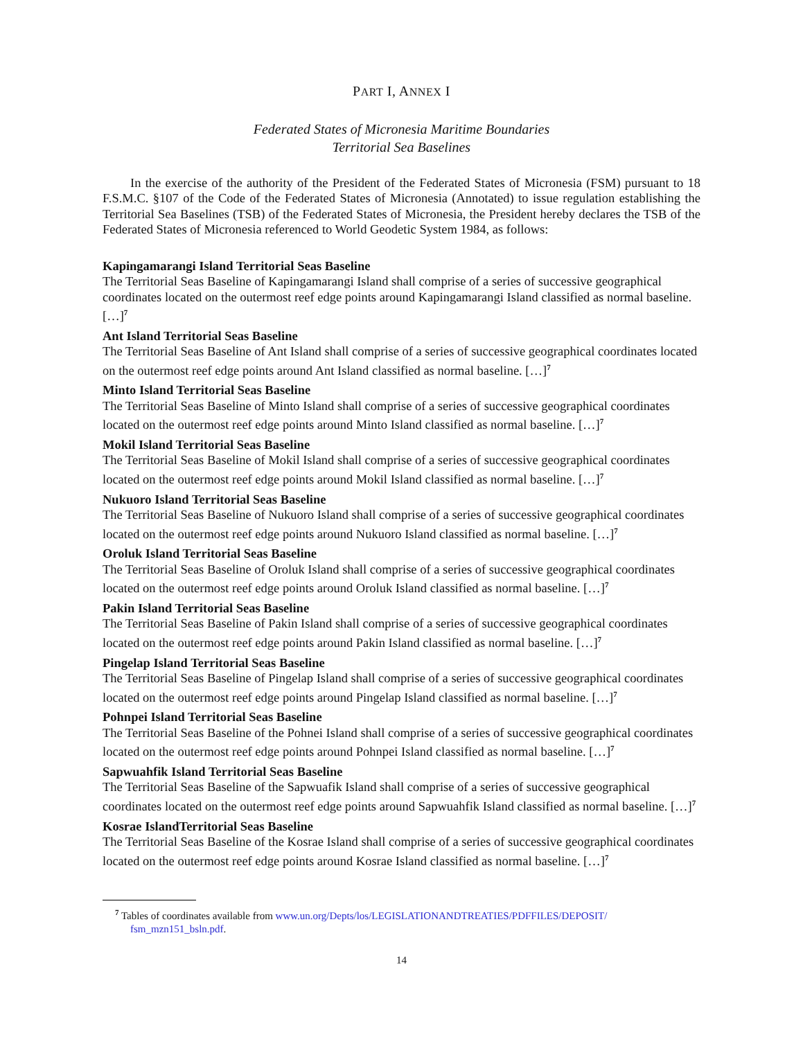PART I, ANNEX I
Federated States of Micronesia Maritime Boundaries
Territorial Sea Baselines
In the exercise of the authority of the President of the Federated States of Micronesia (FSM) pursuant to 18 F.S.M.C. §107 of the Code of the Federated States of Micronesia (Annotated) to issue regulation establishing the Territorial Sea Baselines (TSB) of the Federated States of Micronesia, the President hereby declares the TSB of the Federated States of Micronesia referenced to World Geodetic System 1984, as follows:
Kapingamarangi Island Territorial Seas Baseline
The Territorial Seas Baseline of Kapingamarangi Island shall comprise of a series of successive geographical coordinates located on the outermost reef edge points around Kapingamarangi Island classified as normal baseline. […]<sup>7</sup>
Ant Island Territorial Seas Baseline
The Territorial Seas Baseline of Ant Island shall comprise of a series of successive geographical coordinates located on the outermost reef edge points around Ant Island classified as normal baseline. […]<sup>7</sup>
Minto Island Territorial Seas Baseline
The Territorial Seas Baseline of Minto Island shall comprise of a series of successive geographical coordinates located on the outermost reef edge points around Minto Island classified as normal baseline. […]<sup>7</sup>
Mokil Island Territorial Seas Baseline
The Territorial Seas Baseline of Mokil Island shall comprise of a series of successive geographical coordinates located on the outermost reef edge points around Mokil Island classified as normal baseline. […]<sup>7</sup>
Nukuoro Island Territorial Seas Baseline
The Territorial Seas Baseline of Nukuoro Island shall comprise of a series of successive geographical coordinates located on the outermost reef edge points around Nukuoro Island classified as normal baseline. […]<sup>7</sup>
Oroluk Island Territorial Seas Baseline
The Territorial Seas Baseline of Oroluk Island shall comprise of a series of successive geographical coordinates located on the outermost reef edge points around Oroluk Island classified as normal baseline. […]<sup>7</sup>
Pakin Island Territorial Seas Baseline
The Territorial Seas Baseline of Pakin Island shall comprise of a series of successive geographical coordinates located on the outermost reef edge points around Pakin Island classified as normal baseline. […]<sup>7</sup>
Pingelap Island Territorial Seas Baseline
The Territorial Seas Baseline of Pingelap Island shall comprise of a series of successive geographical coordinates located on the outermost reef edge points around Pingelap Island classified as normal baseline. […]<sup>7</sup>
Pohnpei Island Territorial Seas Baseline
The Territorial Seas Baseline of the Pohnei Island shall comprise of a series of successive geographical coordinates located on the outermost reef edge points around Pohnpei Island classified as normal baseline. […]<sup>7</sup>
Sapwuahfik Island Territorial Seas Baseline
The Territorial Seas Baseline of the Sapwuafik Island shall comprise of a series of successive geographical coordinates located on the outermost reef edge points around Sapwuahfik Island classified as normal baseline. […]<sup>7</sup>
Kosrae IslandTerritorial Seas Baseline
The Territorial Seas Baseline of the Kosrae Island shall comprise of a series of successive geographical coordinates located on the outermost reef edge points around Kosrae Island classified as normal baseline. […]<sup>7</sup>
<sup>7</sup> Tables of coordinates available from www.un.org/Depts/los/LEGISLATIONANDTREATIES/PDFFILES/DEPOSIT/ fsm_mzn151_bsln.pdf.
14